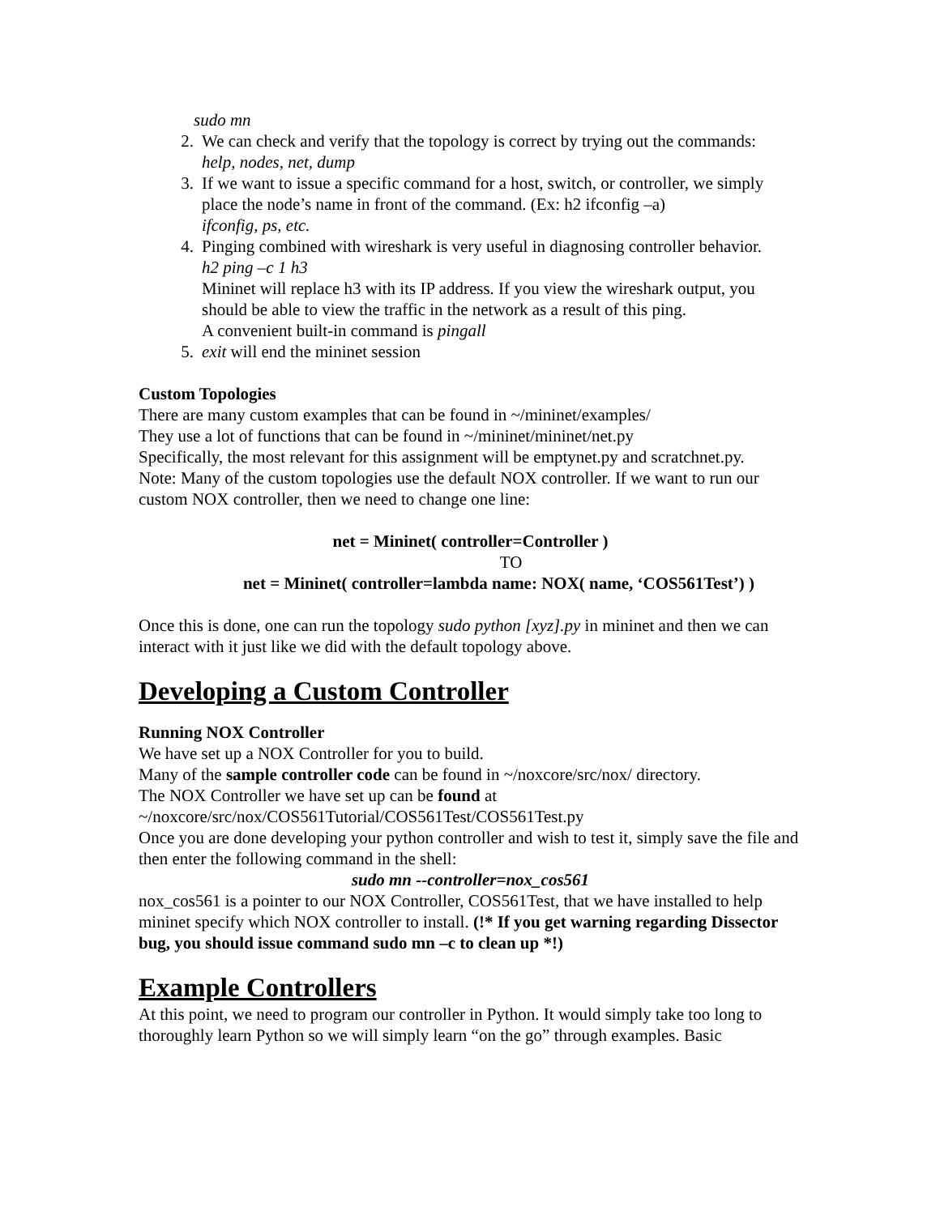sudo mn
2. We can check and verify that the topology is correct by trying out the commands:
help, nodes, net, dump
3. If we want to issue a specific command for a host, switch, or controller, we simply place the node’s name in front of the command. (Ex: h2 ifconfig –a)
ifconfig, ps, etc.
4. Pinging combined with wireshark is very useful in diagnosing controller behavior.
h2 ping –c 1 h3
Mininet will replace h3 with its IP address. If you view the wireshark output, you should be able to view the traffic in the network as a result of this ping.
A convenient built-in command is pingall
5. exit will end the mininet session
Custom Topologies
There are many custom examples that can be found in ~/mininet/examples/
They use a lot of functions that can be found in ~/mininet/mininet/net.py
Specifically, the most relevant for this assignment will be emptynet.py and scratchnet.py.
Note: Many of the custom topologies use the default NOX controller. If we want to run our custom NOX controller, then we need to change one line:
net = Mininet( controller=Controller )
TO
net = Mininet( controller=lambda name: NOX( name, ‘COS561Test’) )
Once this is done, one can run the topology sudo python [xyz].py in mininet and then we can interact with it just like we did with the default topology above.
Developing a Custom Controller
Running NOX Controller
We have set up a NOX Controller for you to build.
Many of the sample controller code can be found in ~/noxcore/src/nox/ directory.
The NOX Controller we have set up can be found at
~/noxcore/src/nox/COS561Tutorial/COS561Test/COS561Test.py
Once you are done developing your python controller and wish to test it, simply save the file and then enter the following command in the shell:
sudo mn --controller=nox_cos561
nox_cos561 is a pointer to our NOX Controller, COS561Test, that we have installed to help mininet specify which NOX controller to install. (!* If you get warning regarding Dissector bug, you should issue command sudo mn –c to clean up *!)
Example Controllers
At this point, we need to program our controller in Python. It would simply take too long to thoroughly learn Python so we will simply learn “on the go” through examples. Basic